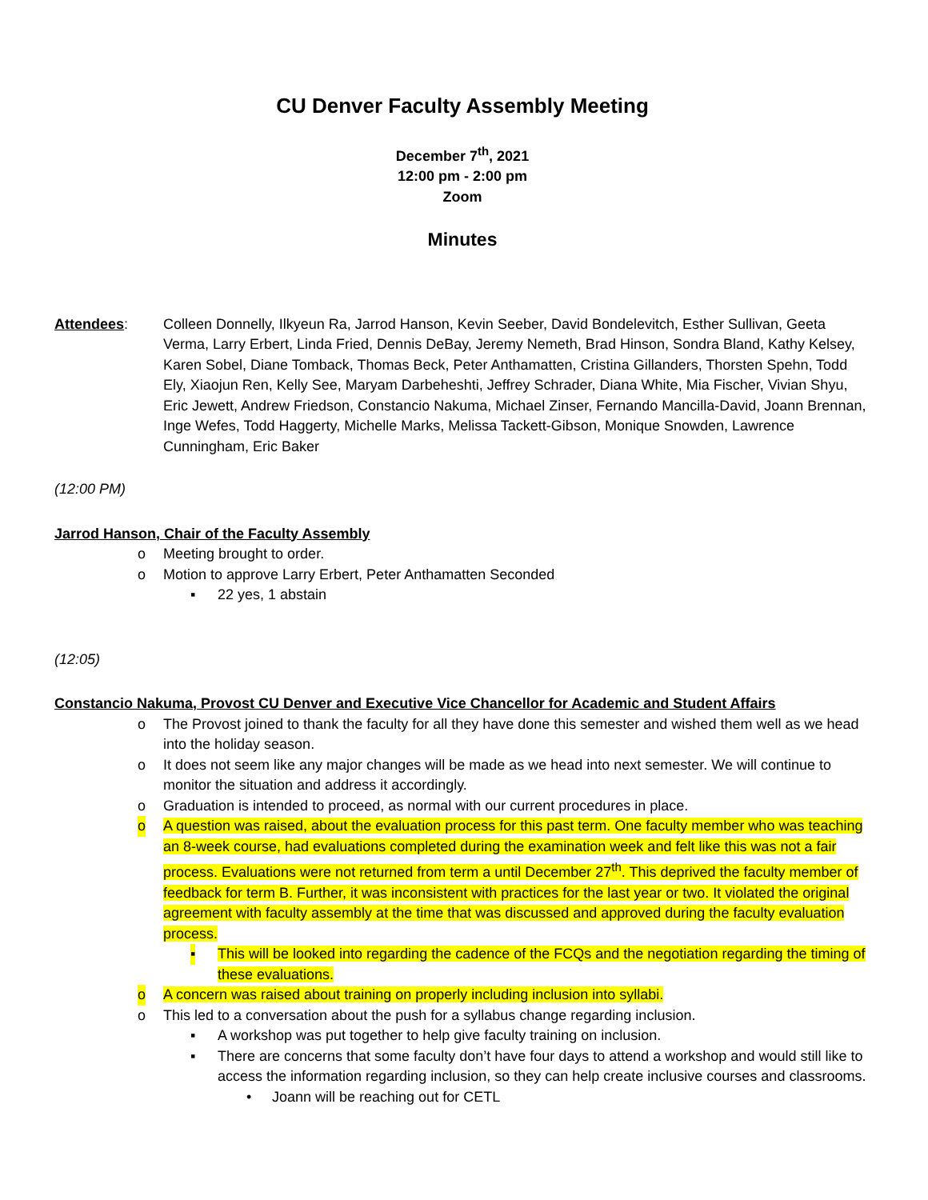CU Denver Faculty Assembly Meeting
December 7<sup>th</sup>, 2021
12:00 pm - 2:00 pm
Zoom
Minutes
Attendees: Colleen Donnelly, Ilkyeun Ra, Jarrod Hanson, Kevin Seeber, David Bondelevitch, Esther Sullivan, Geeta Verma, Larry Erbert, Linda Fried, Dennis DeBay, Jeremy Nemeth, Brad Hinson, Sondra Bland, Kathy Kelsey, Karen Sobel, Diane Tomback, Thomas Beck, Peter Anthamatten, Cristina Gillanders, Thorsten Spehn, Todd Ely, Xiaojun Ren, Kelly See, Maryam Darbeheshti, Jeffrey Schrader, Diana White, Mia Fischer, Vivian Shyu, Eric Jewett, Andrew Friedson, Constancio Nakuma, Michael Zinser, Fernando Mancilla-David, Joann Brennan, Inge Wefes, Todd Haggerty, Michelle Marks, Melissa Tackett-Gibson, Monique Snowden, Lawrence Cunningham, Eric Baker
(12:00 PM)
Jarrod Hanson, Chair of the Faculty Assembly
o Meeting brought to order.
o Motion to approve Larry Erbert, Peter Anthamatten Seconded
▪ 22 yes, 1 abstain
(12:05)
Constancio Nakuma, Provost CU Denver and Executive Vice Chancellor for Academic and Student Affairs
o The Provost joined to thank the faculty for all they have done this semester and wished them well as we head into the holiday season.
o It does not seem like any major changes will be made as we head into next semester. We will continue to monitor the situation and address it accordingly.
o Graduation is intended to proceed, as normal with our current procedures in place.
o A question was raised, about the evaluation process for this past term. One faculty member who was teaching an 8-week course, had evaluations completed during the examination week and felt like this was not a fair process. Evaluations were not returned from term a until December 27<sup>th</sup>. This deprived the faculty member of feedback for term B. Further, it was inconsistent with practices for the last year or two. It violated the original agreement with faculty assembly at the time that was discussed and approved during the faculty evaluation process.
▪ This will be looked into regarding the cadence of the FCQs and the negotiation regarding the timing of these evaluations.
o A concern was raised about training on properly including inclusion into syllabi.
o This led to a conversation about the push for a syllabus change regarding inclusion.
▪ A workshop was put together to help give faculty training on inclusion.
▪ There are concerns that some faculty don’t have four days to attend a workshop and would still like to access the information regarding inclusion, so they can help create inclusive courses and classrooms.
• Joann will be reaching out for CETL